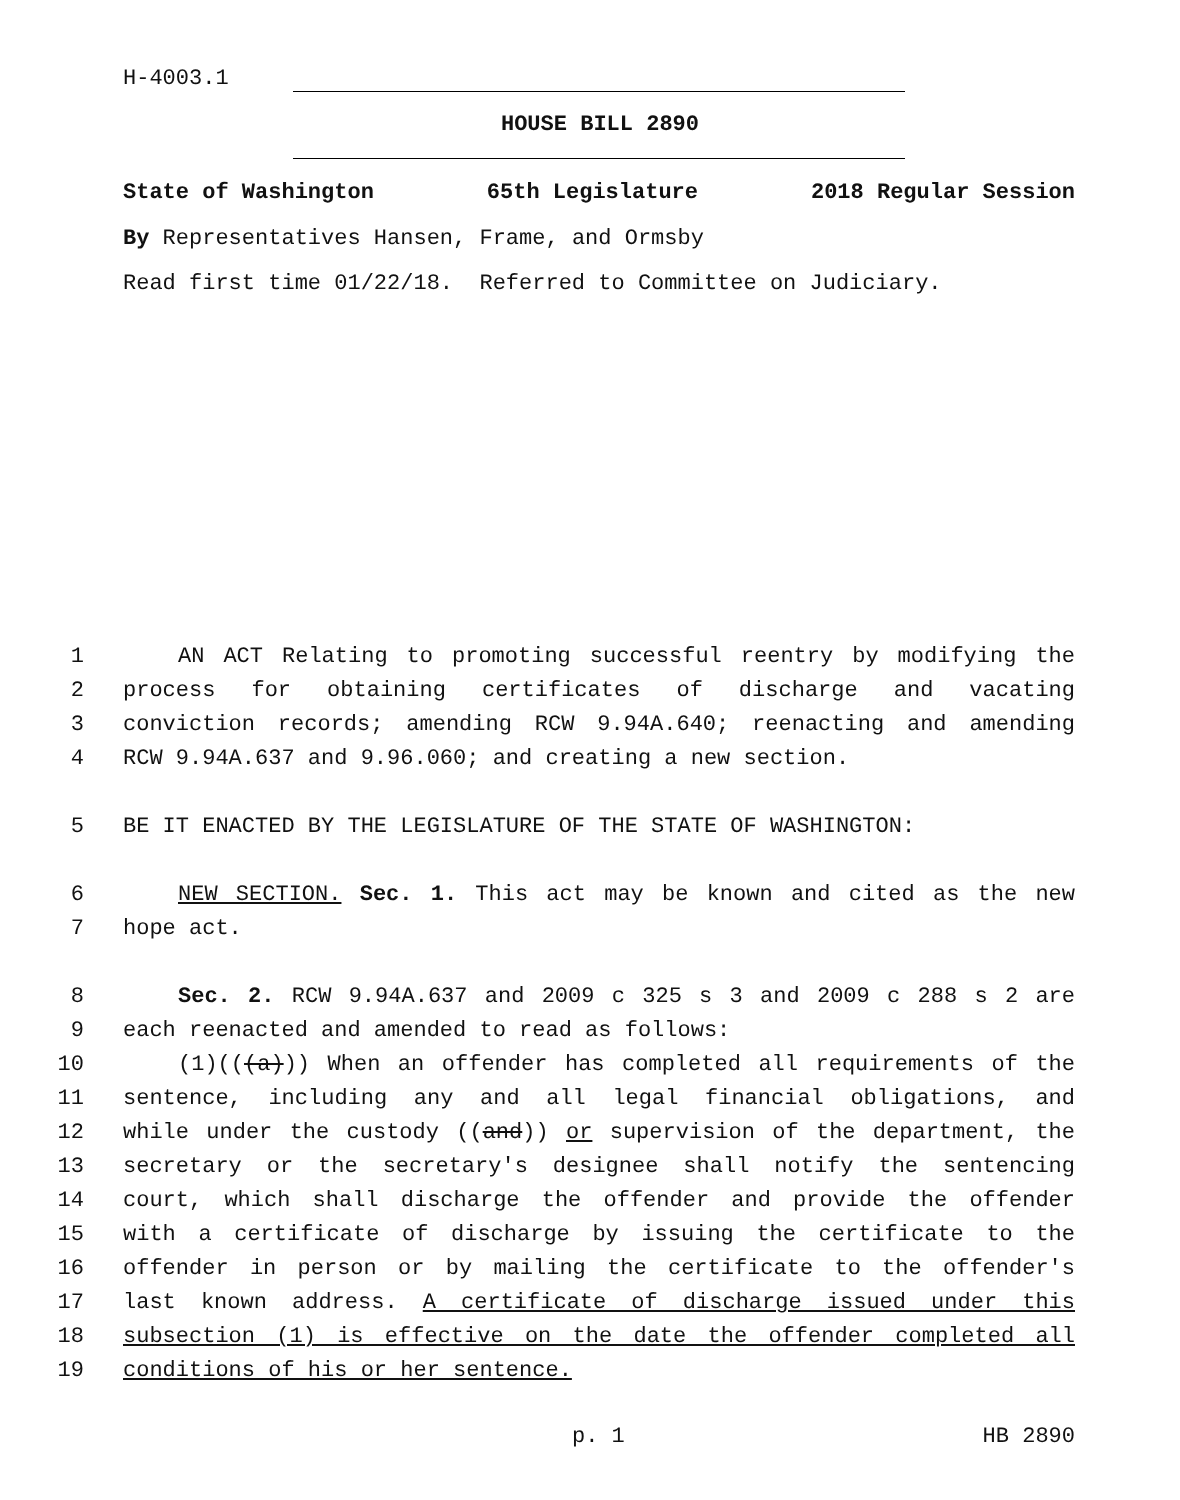H-4003.1
HOUSE BILL 2890
State of Washington 65th Legislature 2018 Regular Session
By Representatives Hansen, Frame, and Ormsby
Read first time 01/22/18. Referred to Committee on Judiciary.
1 AN ACT Relating to promoting successful reentry by modifying the
2 process for obtaining certificates of discharge and vacating
3 conviction records; amending RCW 9.94A.640; reenacting and amending
4 RCW 9.94A.637 and 9.96.060; and creating a new section.
5 BE IT ENACTED BY THE LEGISLATURE OF THE STATE OF WASHINGTON:
6 NEW SECTION. Sec. 1. This act may be known and cited as the new
7 hope act.
8 Sec. 2. RCW 9.94A.637 and 2009 c 325 s 3 and 2009 c 288 s 2 are
9 each reenacted and amended to read as follows:
10 (1)(((a))) When an offender has completed all requirements of the
11 sentence, including any and all legal financial obligations, and
12 while under the custody ((and)) or supervision of the department, the
13 secretary or the secretary's designee shall notify the sentencing
14 court, which shall discharge the offender and provide the offender
15 with a certificate of discharge by issuing the certificate to the
16 offender in person or by mailing the certificate to the offender's
17 last known address. A certificate of discharge issued under this
18 subsection (1) is effective on the date the offender completed all
19 conditions of his or her sentence.
p. 1 HB 2890